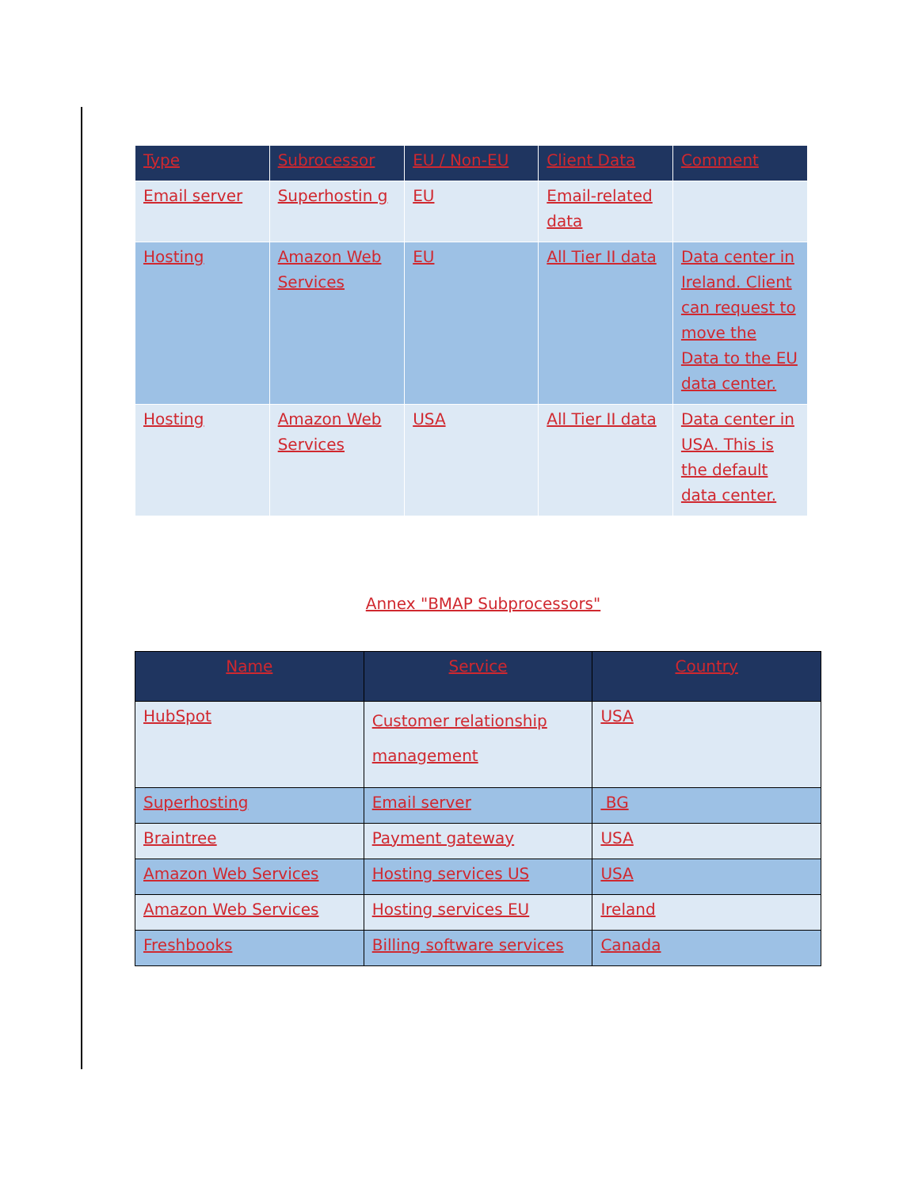| Type | Subrocessor | EU / Non-EU | Client Data | Comment |
| --- | --- | --- | --- | --- |
| Email server | Superhostin g | EU | Email-related data | |
| Hosting | Amazon Web Services | EU | All Tier II data | Data center in Ireland. Client can request to move the Data to the EU data center. |
| Hosting | Amazon Web Services | USA | All Tier II data | Data center in USA. This is the default data center. |
Annex "BMAP Subprocessors"
| Name | Service | Country |
| --- | --- | --- |
| HubSpot | Customer relationship management | USA |
| Superhosting | Email server | BG |
| Braintree | Payment gateway | USA |
| Amazon Web Services | Hosting services US | USA |
| Amazon Web Services | Hosting services EU | Ireland |
| Freshbooks | Billing software services | Canada |